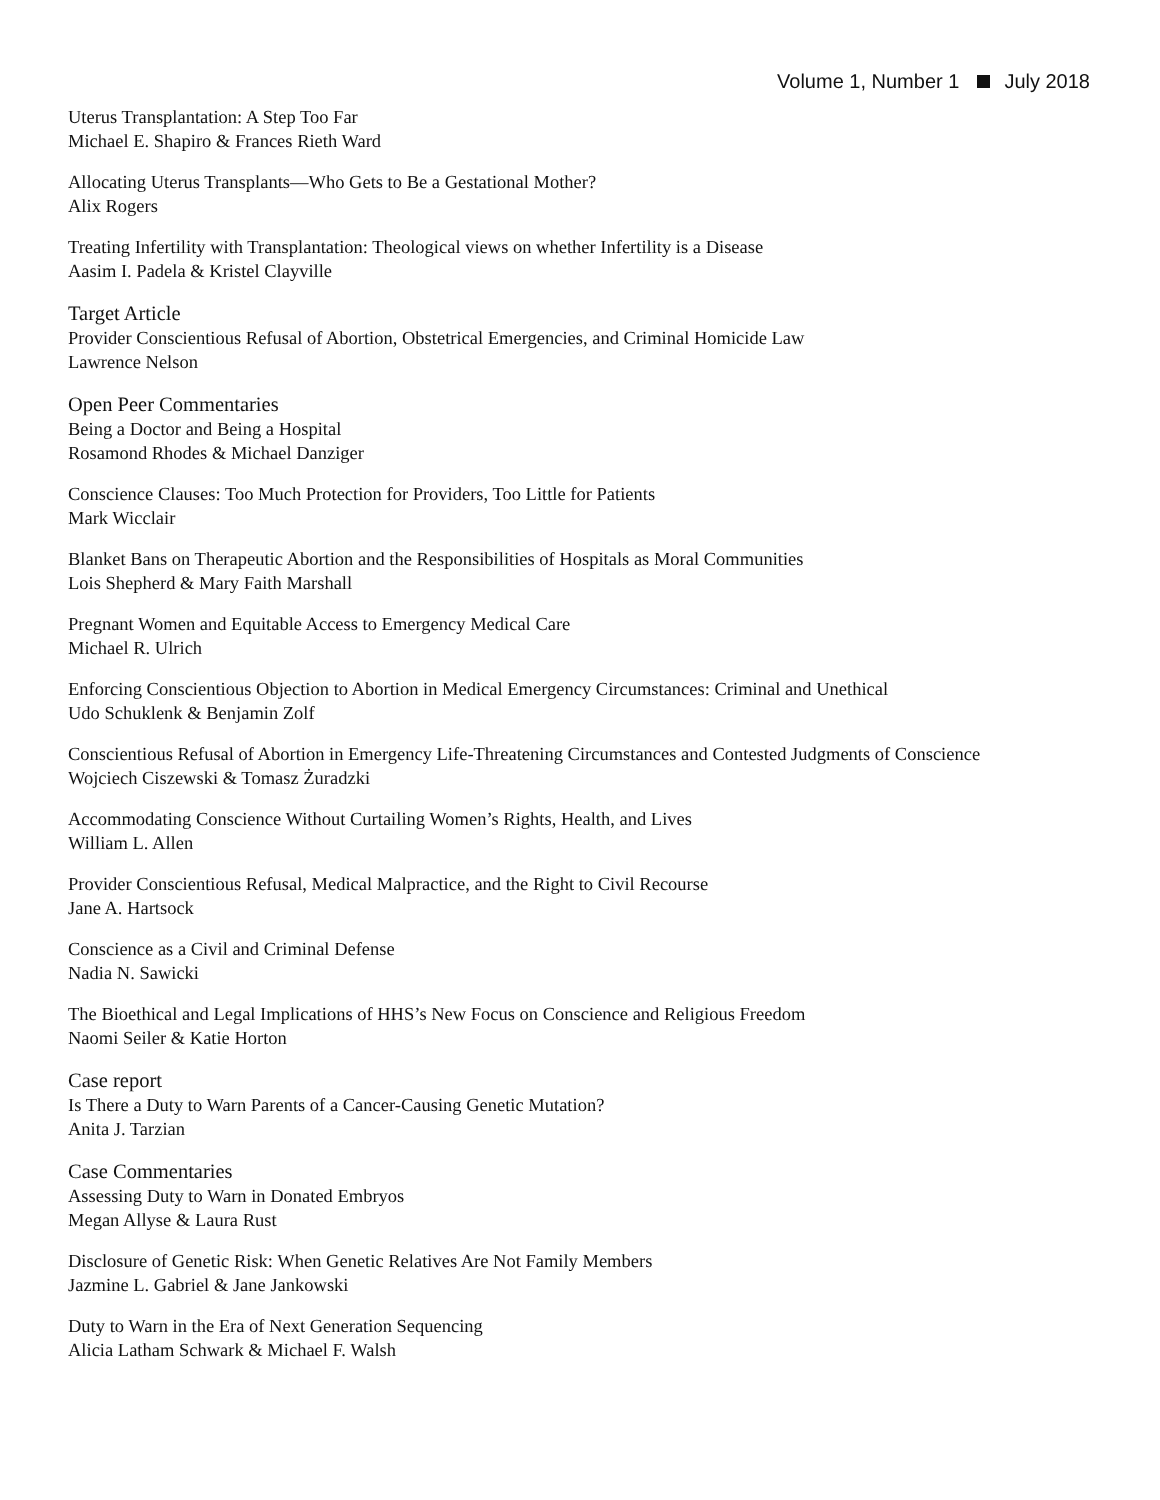Volume 1, Number 1 July 2018
Uterus Transplantation: A Step Too Far
Michael E. Shapiro & Frances Rieth Ward
Allocating Uterus Transplants—Who Gets to Be a Gestational Mother?
Alix Rogers
Treating Infertility with Transplantation: Theological views on whether Infertility is a Disease
Aasim I. Padela & Kristel Clayville
Target Article
Provider Conscientious Refusal of Abortion, Obstetrical Emergencies, and Criminal Homicide Law
Lawrence Nelson
Open Peer Commentaries
Being a Doctor and Being a Hospital
Rosamond Rhodes & Michael Danziger
Conscience Clauses: Too Much Protection for Providers, Too Little for Patients
Mark Wicclair
Blanket Bans on Therapeutic Abortion and the Responsibilities of Hospitals as Moral Communities
Lois Shepherd & Mary Faith Marshall
Pregnant Women and Equitable Access to Emergency Medical Care
Michael R. Ulrich
Enforcing Conscientious Objection to Abortion in Medical Emergency Circumstances: Criminal and Unethical
Udo Schuklenk & Benjamin Zolf
Conscientious Refusal of Abortion in Emergency Life-Threatening Circumstances and Contested Judgments of Conscience
Wojciech Ciszewski & Tomasz Żuradzki
Accommodating Conscience Without Curtailing Women’s Rights, Health, and Lives
William L. Allen
Provider Conscientious Refusal, Medical Malpractice, and the Right to Civil Recourse
Jane A. Hartsock
Conscience as a Civil and Criminal Defense
Nadia N. Sawicki
The Bioethical and Legal Implications of HHS’s New Focus on Conscience and Religious Freedom
Naomi Seiler & Katie Horton
Case report
Is There a Duty to Warn Parents of a Cancer-Causing Genetic Mutation?
Anita J. Tarzian
Case Commentaries
Assessing Duty to Warn in Donated Embryos
Megan Allyse & Laura Rust
Disclosure of Genetic Risk: When Genetic Relatives Are Not Family Members
Jazmine L. Gabriel & Jane Jankowski
Duty to Warn in the Era of Next Generation Sequencing
Alicia Latham Schwark & Michael F. Walsh